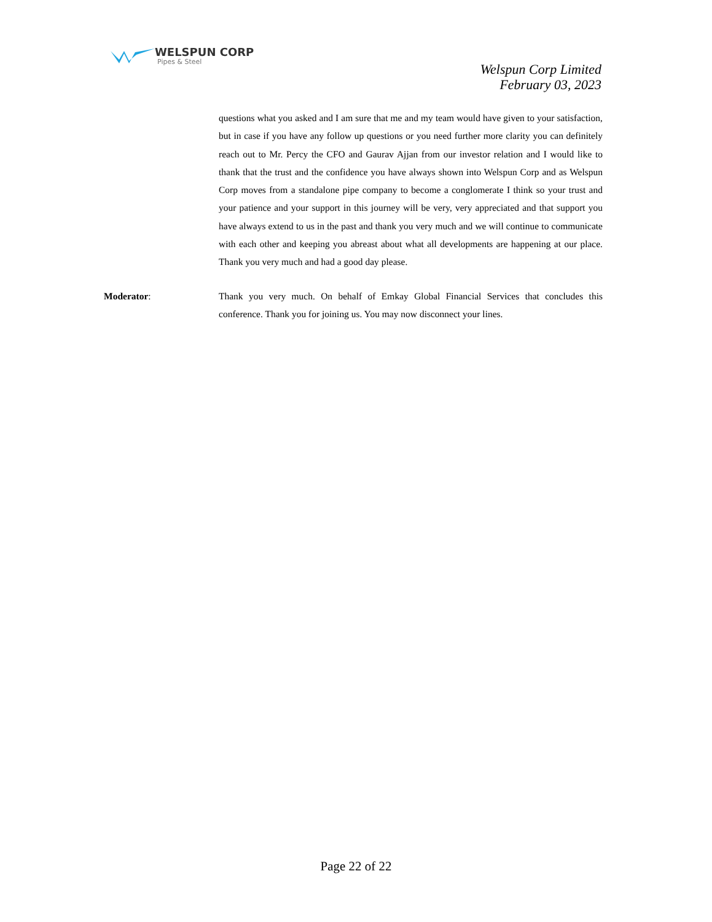WELSPUN CORP
Pipes & Steel
Welspun Corp Limited
February 03, 2023
questions what you asked and I am sure that me and my team would have given to your satisfaction, but in case if you have any follow up questions or you need further more clarity you can definitely reach out to Mr. Percy the CFO and Gaurav Ajjan from our investor relation and I would like to thank that the trust and the confidence you have always shown into Welspun Corp and as Welspun Corp moves from a standalone pipe company to become a conglomerate I think so your trust and your patience and your support in this journey will be very, very appreciated and that support you have always extend to us in the past and thank you very much and we will continue to communicate with each other and keeping you abreast about what all developments are happening at our place. Thank you very much and had a good day please.
Moderator: Thank you very much. On behalf of Emkay Global Financial Services that concludes this conference. Thank you for joining us. You may now disconnect your lines.
Page 22 of 22